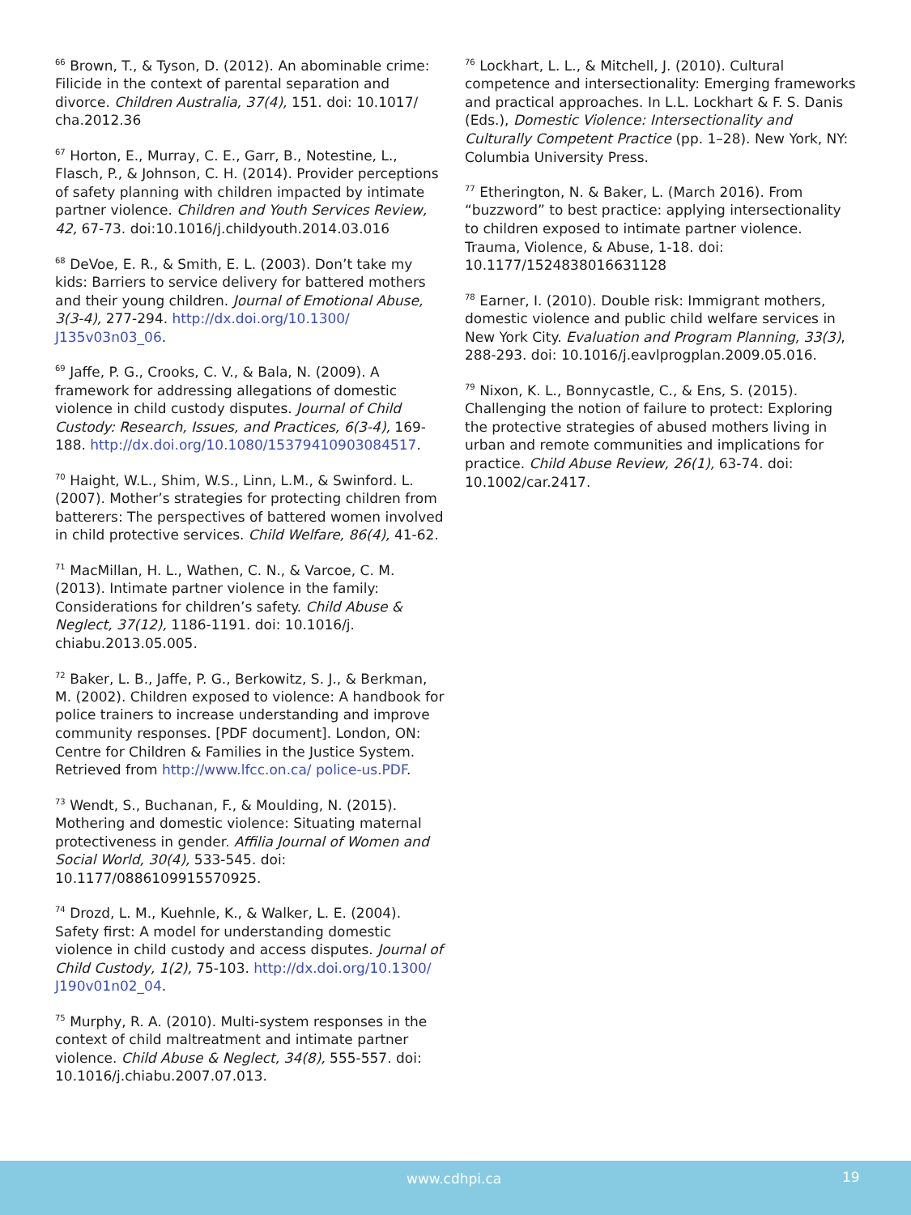<sup>66</sup> Brown, T., & Tyson, D. (2012). An abominable crime: Filicide in the context of parental separation and divorce. Children Australia, 37(4), 151. doi: 10.1017/ cha.2012.36
<sup>67</sup> Horton, E., Murray, C. E., Garr, B., Notestine, L., Flasch, P., & Johnson, C. H. (2014). Provider perceptions of safety planning with children impacted by intimate partner violence. Children and Youth Services Review, 42, 67-73. doi:10.1016/j.childyouth.2014.03.016
<sup>68</sup> DeVoe, E. R., & Smith, E. L. (2003). Don’t take my kids: Barriers to service delivery for battered mothers and their young children. Journal of Emotional Abuse, 3(3-4), 277-294. http://dx.doi.org/10.1300/ J135v03n03_06.
<sup>69</sup> Jaffe, P. G., Crooks, C. V., & Bala, N. (2009). A framework for addressing allegations of domestic violence in child custody disputes. Journal of Child Custody: Research, Issues, and Practices, 6(3-4), 169-188. http://dx.doi.org/10.1080/15379410903084517.
<sup>70</sup> Haight, W.L., Shim, W.S., Linn, L.M., & Swinford. L. (2007). Mother’s strategies for protecting children from batterers: The perspectives of battered women involved in child protective services. Child Welfare, 86(4), 41-62.
<sup>71</sup> MacMillan, H. L., Wathen, C. N., & Varcoe, C. M. (2013). Intimate partner violence in the family: Considerations for children’s safety. Child Abuse & Neglect, 37(12), 1186-1191. doi: 10.1016/j. chiabu.2013.05.005.
<sup>72</sup> Baker, L. B., Jaffe, P. G., Berkowitz, S. J., & Berkman, M. (2002). Children exposed to violence: A handbook for police trainers to increase understanding and improve community responses. [PDF document]. London, ON: Centre for Children & Families in the Justice System. Retrieved from http://www.lfcc.on.ca/ police-us.PDF.
<sup>73</sup> Wendt, S., Buchanan, F., & Moulding, N. (2015). Mothering and domestic violence: Situating maternal protectiveness in gender. Affilia Journal of Women and Social World, 30(4), 533-545. doi: 10.1177/0886109915570925.
<sup>74</sup> Drozd, L. M., Kuehnle, K., & Walker, L. E. (2004). Safety first: A model for understanding domestic violence in child custody and access disputes. Journal of Child Custody, 1(2), 75-103. http://dx.doi.org/10.1300/ J190v01n02_04.
<sup>75</sup> Murphy, R. A. (2010). Multi-system responses in the context of child maltreatment and intimate partner violence. Child Abuse & Neglect, 34(8), 555-557. doi: 10.1016/j.chiabu.2007.07.013.
<sup>76</sup> Lockhart, L. L., & Mitchell, J. (2010). Cultural competence and intersectionality: Emerging frameworks and practical approaches. In L.L. Lockhart & F. S. Danis (Eds.), Domestic Violence: Intersectionality and Culturally Competent Practice (pp. 1–28). New York, NY: Columbia University Press.
<sup>77</sup> Etherington, N. & Baker, L. (March 2016). From “buzzword” to best practice: applying intersectionality to children exposed to intimate partner violence. Trauma, Violence, & Abuse, 1-18. doi: 10.1177/1524838016631128
<sup>78</sup> Earner, I. (2010). Double risk: Immigrant mothers, domestic violence and public child welfare services in New York City. Evaluation and Program Planning, 33(3), 288-293. doi: 10.1016/j.eavlprogplan.2009.05.016.
<sup>79</sup> Nixon, K. L., Bonnycastle, C., & Ens, S. (2015). Challenging the notion of failure to protect: Exploring the protective strategies of abused mothers living in urban and remote communities and implications for practice. Child Abuse Review, 26(1), 63-74. doi: 10.1002/car.2417.
www.cdhpi.ca 19